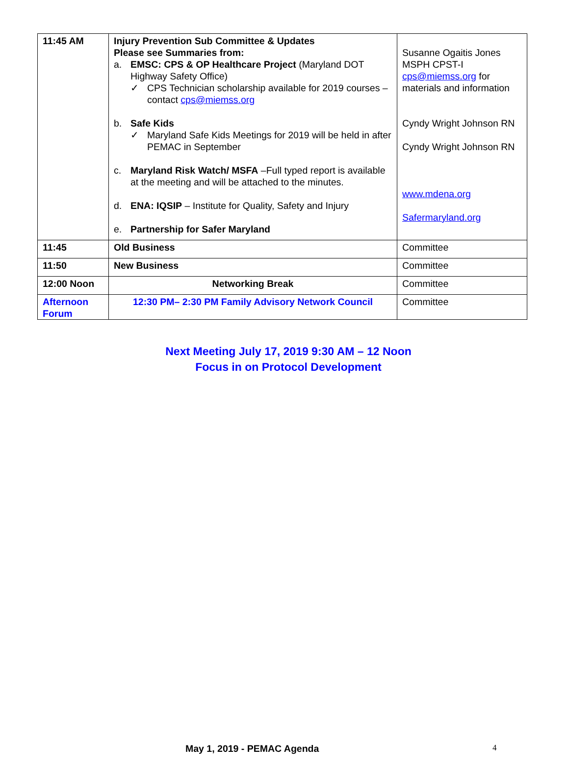| 11:45 AM | Injury Prevention Sub Committee & Updates Please see Summaries from: a. EMSC: CPS & OP Healthcare Project (Maryland DOT Highway Safety Office) ✓ CPS Technician scholarship available for 2019 courses – contact cps@miemss.org b. Safe Kids ✓ Maryland Safe Kids Meetings for 2019 will be held in after PEMAC in September c. Maryland Risk Watch/ MSFA –Full typed report is available at the meeting and will be attached to the minutes. d. ENA: IQSIP – Institute for Quality, Safety and Injury e. Partnership for Safer Maryland | Susanne Ogaitis Jones MSPH CPST-I cps@miemss.org for materials and information Cyndy Wright Johnson RN Cyndy Wright Johnson RN www.mdena.org Safermaryland.org |
| 11:45 | Old Business | Committee |
| 11:50 | New Business | Committee |
| 12:00 Noon | Networking Break | Committee |
| Afternoon Forum | 12:30 PM– 2:30 PM Family Advisory Network Council | Committee |
Next Meeting July 17, 2019 9:30 AM – 12 Noon
Focus in on Protocol Development
May 1, 2019 - PEMAC Agenda 4